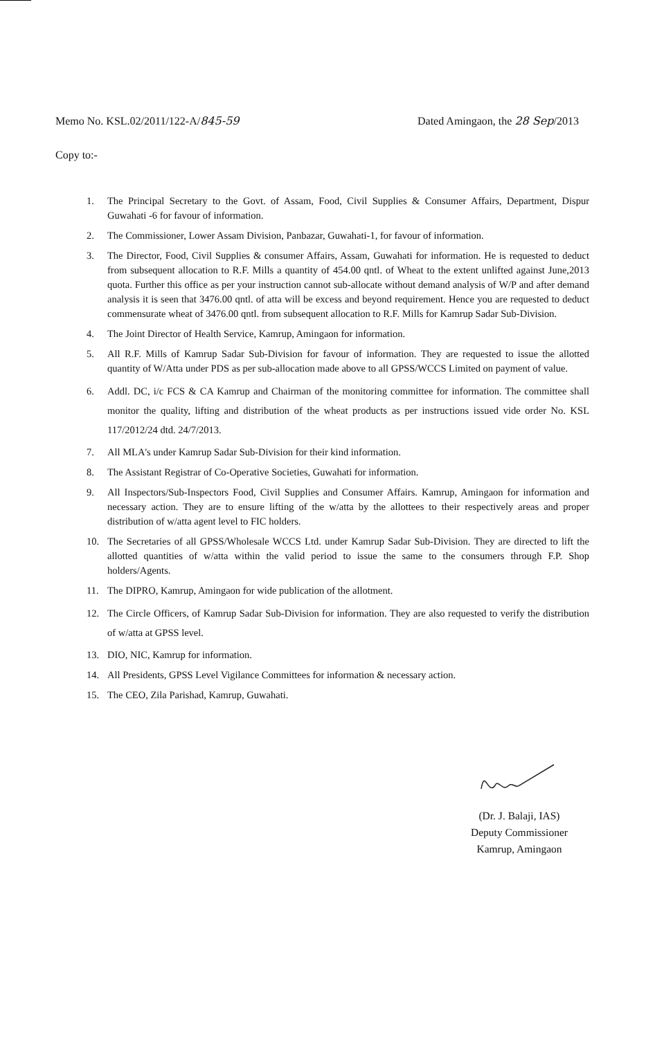Memo No. KSL.02/2011/122-A/845-59 Dated Amingaon, the 28 Sep/2013
Copy to:-
1. The Principal Secretary to the Govt. of Assam, Food, Civil Supplies & Consumer Affairs, Department, Dispur Guwahati -6 for favour of information.
2. The Commissioner, Lower Assam Division, Panbazar, Guwahati-1, for favour of information.
3. The Director, Food, Civil Supplies & consumer Affairs, Assam, Guwahati for information. He is requested to deduct from subsequent allocation to R.F. Mills a quantity of 454.00 qntl. of Wheat to the extent unlifted against June,2013 quota. Further this office as per your instruction cannot sub-allocate without demand analysis of W/P and after demand analysis it is seen that 3476.00 qntl. of atta will be excess and beyond requirement. Hence you are requested to deduct commensurate wheat of 3476.00 qntl. from subsequent allocation to R.F. Mills for Kamrup Sadar Sub-Division.
4. The Joint Director of Health Service, Kamrup, Amingaon for information.
5. All R.F. Mills of Kamrup Sadar Sub-Division for favour of information. They are requested to issue the allotted quantity of W/Atta under PDS as per sub-allocation made above to all GPSS/WCCS Limited on payment of value.
6. Addl. DC, i/c FCS & CA Kamrup and Chairman of the monitoring committee for information. The committee shall monitor the quality, lifting and distribution of the wheat products as per instructions issued vide order No. KSL 117/2012/24 dtd. 24/7/2013.
7. All MLA's under Kamrup Sadar Sub-Division for their kind information.
8. The Assistant Registrar of Co-Operative Societies, Guwahati for information.
9. All Inspectors/Sub-Inspectors Food, Civil Supplies and Consumer Affairs. Kamrup, Amingaon for information and necessary action. They are to ensure lifting of the w/atta by the allottees to their respectively areas and proper distribution of w/atta agent level to FIC holders.
10. The Secretaries of all GPSS/Wholesale WCCS Ltd. under Kamrup Sadar Sub-Division. They are directed to lift the allotted quantities of w/atta within the valid period to issue the same to the consumers through F.P. Shop holders/Agents.
11. The DIPRO, Kamrup, Amingaon for wide publication of the allotment.
12. The Circle Officers, of Kamrup Sadar Sub-Division for information. They are also requested to verify the distribution of w/atta at GPSS level.
13. DIO, NIC, Kamrup for information.
14. All Presidents, GPSS Level Vigilance Committees for information & necessary action.
15. The CEO, Zila Parishad, Kamrup, Guwahati.
(Dr. J. Balaji, IAS)
Deputy Commissioner
Kamrup, Amingaon